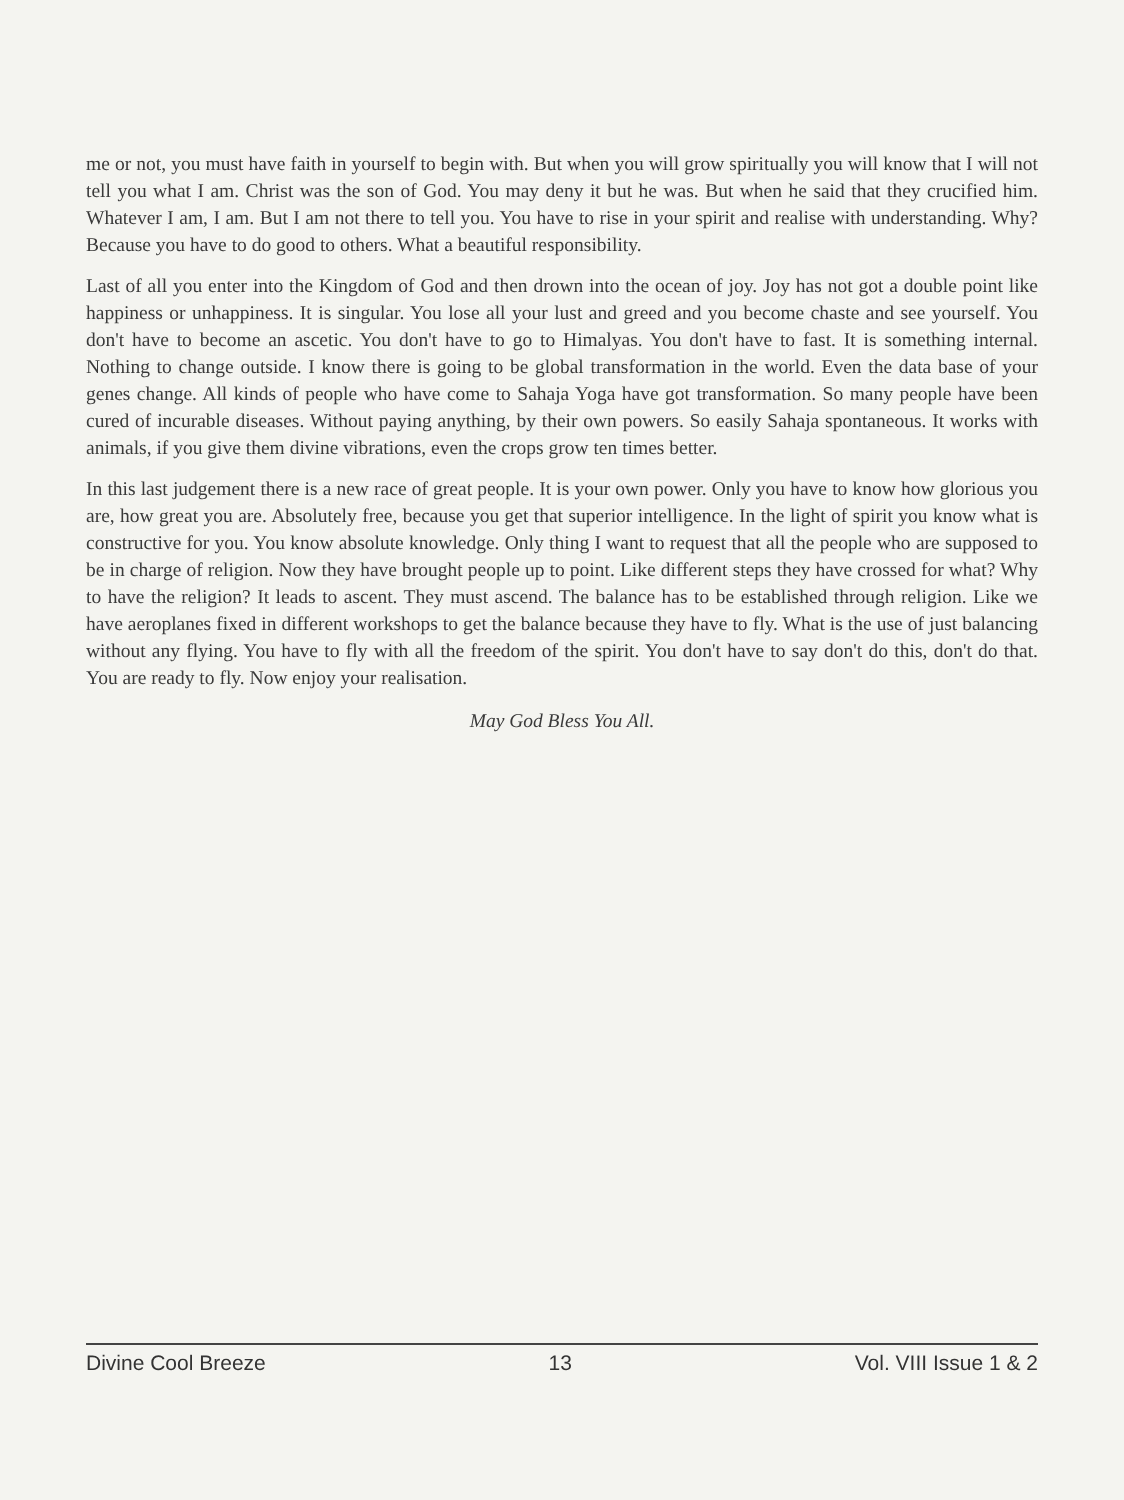me or not, you must have faith in yourself to begin with. But when you will grow spiritually you will know that I will not tell you what I am. Christ was the son of God. You may deny it but he was. But when he said that they crucified him. Whatever I am, I am. But I am not there to tell you. You have to rise in your spirit and realise with understanding. Why? Because you have to do good to others. What a beautiful responsibility.
Last of all you enter into the Kingdom of God and then drown into the ocean of joy. Joy has not got a double point like happiness or unhappiness. It is singular. You lose all your lust and greed and you become chaste and see yourself. You don't have to become an ascetic. You don't have to go to Himalyas. You don't have to fast. It is something internal. Nothing to change outside. I know there is going to be global transformation in the world. Even the data base of your genes change. All kinds of people who have come to Sahaja Yoga have got transformation. So many people have been cured of incurable diseases. Without paying anything, by their own powers. So easily Sahaja spontaneous. It works with animals, if you give them divine vibrations, even the crops grow ten times better.
In this last judgement there is a new race of great people. It is your own power. Only you have to know how glorious you are, how great you are. Absolutely free, because you get that superior intelligence. In the light of spirit you know what is constructive for you. You know absolute knowledge. Only thing I want to request that all the people who are supposed to be in charge of religion. Now they have brought people up to point. Like different steps they have crossed for what? Why to have the religion? It leads to ascent. They must ascend. The balance has to be established through religion. Like we have aeroplanes fixed in different workshops to get the balance because they have to fly. What is the use of just balancing without any flying. You have to fly with all the freedom of the spirit. You don't have to say don't do this, don't do that. You are ready to fly. Now enjoy your realisation.
May God Bless You All.
Divine Cool Breeze 13 Vol. VIII Issue 1 & 2